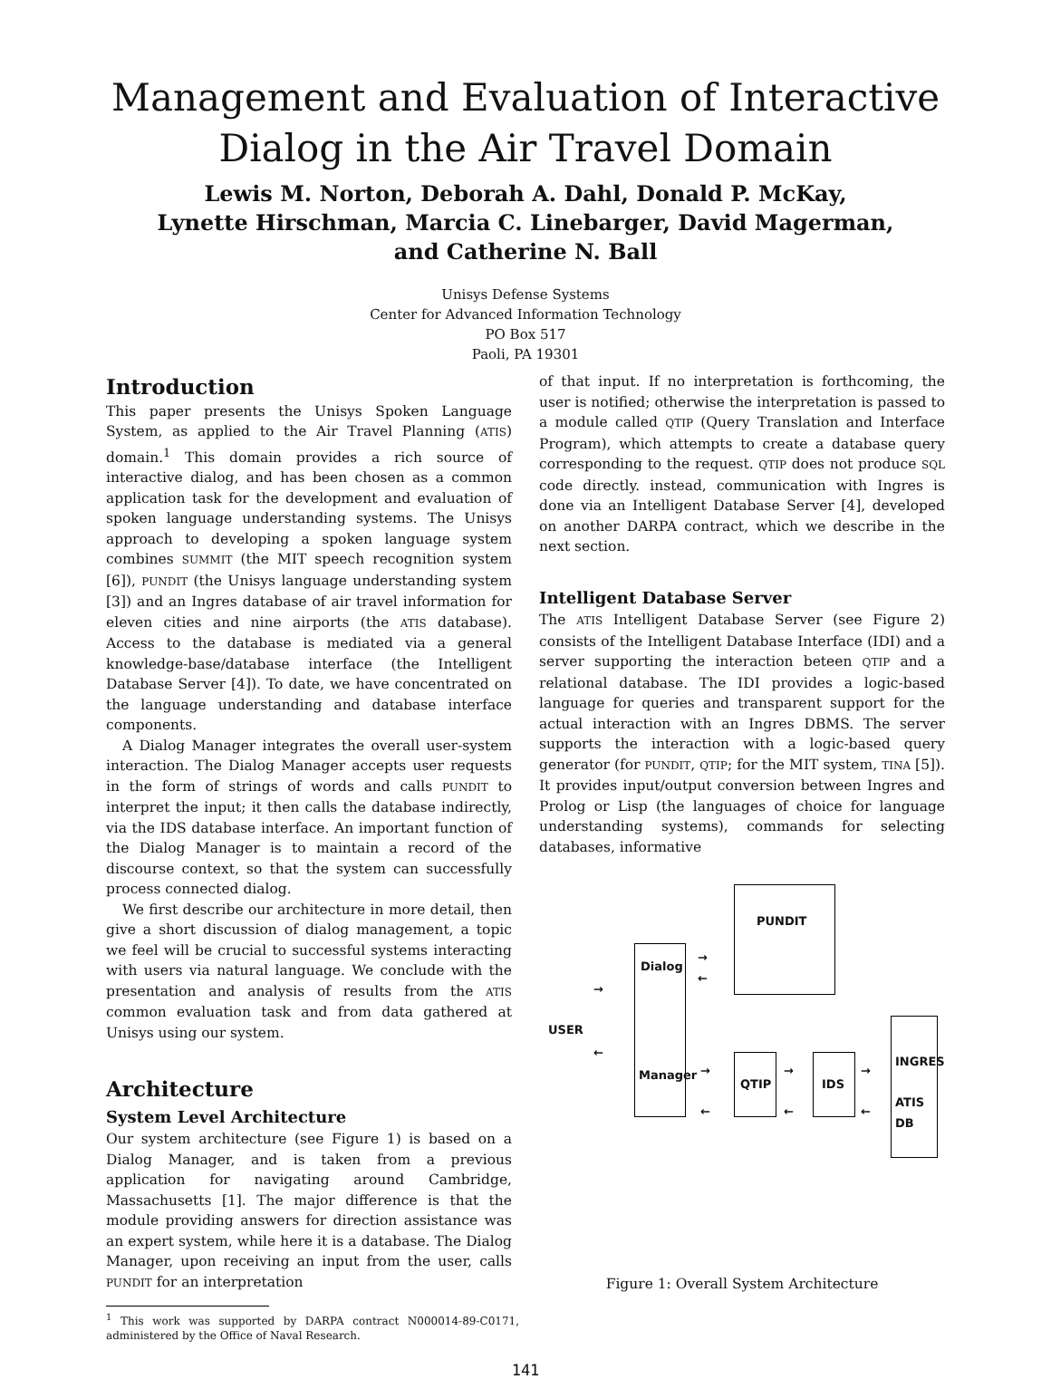Management and Evaluation of Interactive
Dialog in the Air Travel Domain
Lewis M. Norton, Deborah A. Dahl, Donald P. McKay,
Lynette Hirschman, Marcia C. Linebarger, David Magerman,
and Catherine N. Ball
Unisys Defense Systems
Center for Advanced Information Technology
PO Box 517
Paoli, PA 19301
Introduction
This paper presents the Unisys Spoken Language System, as applied to the Air Travel Planning (ATIS) domain.<sup>1</sup> This domain provides a rich source of interactive dialog, and has been chosen as a common application task for the development and evaluation of spoken language understanding systems. The Unisys approach to developing a spoken language system combines SUMMIT (the MIT speech recognition system [6]), PUNDIT (the Unisys language understanding system [3]) and an Ingres database of air travel information for eleven cities and nine airports (the ATIS database). Access to the database is mediated via a general knowledge-base/database interface (the Intelligent Database Server [4]). To date, we have concentrated on the language understanding and database interface components.
A Dialog Manager integrates the overall user-system interaction. The Dialog Manager accepts user requests in the form of strings of words and calls PUNDIT to interpret the input; it then calls the database indirectly, via the IDS database interface. An important function of the Dialog Manager is to maintain a record of the discourse context, so that the system can successfully process connected dialog.
We first describe our architecture in more detail, then give a short discussion of dialog management, a topic we feel will be crucial to successful systems interacting with users via natural language. We conclude with the presentation and analysis of results from the ATIS common evaluation task and from data gathered at Unisys using our system.
Architecture
System Level Architecture
Our system architecture (see Figure 1) is based on a Dialog Manager, and is taken from a previous application for navigating around Cambridge, Massachusetts [1]. The major difference is that the module providing answers for direction assistance was an expert system, while here it is a database. The Dialog Manager, upon receiving an input from the user, calls PUNDIT for an interpretation
<sup>1</sup> This work was supported by DARPA contract N000014-89-C0171, administered by the Office of Naval Research.
of that input. If no interpretation is forthcoming, the user is notified; otherwise the interpretation is passed to a module called QTIP (Query Translation and Interface Program), which attempts to create a database query corresponding to the request. QTIP does not produce SQL code directly. instead, communication with Ingres is done via an Intelligent Database Server [4], developed on another DARPA contract, which we describe in the next section.
Intelligent Database Server
The ATIS Intelligent Database Server (see Figure 2) consists of the Intelligent Database Interface (IDI) and a server supporting the interaction beteen QTIP and a relational database. The IDI provides a logic-based language for queries and transparent support for the actual interaction with an Ingres DBMS. The server supports the interaction with a logic-based query generator (for PUNDIT, QTIP; for the MIT system, TINA [5]). It provides input/output conversion between Ingres and Prolog or Lisp (the languages of choice for language understanding systems), commands for selecting databases, informative
PUNDIT
Dialog
Manager
USER
→
←
→
←
QTIP IDS
INGRES
ATIS DB
→
←
→
←
→
←
Figure 1: Overall System Architecture
141